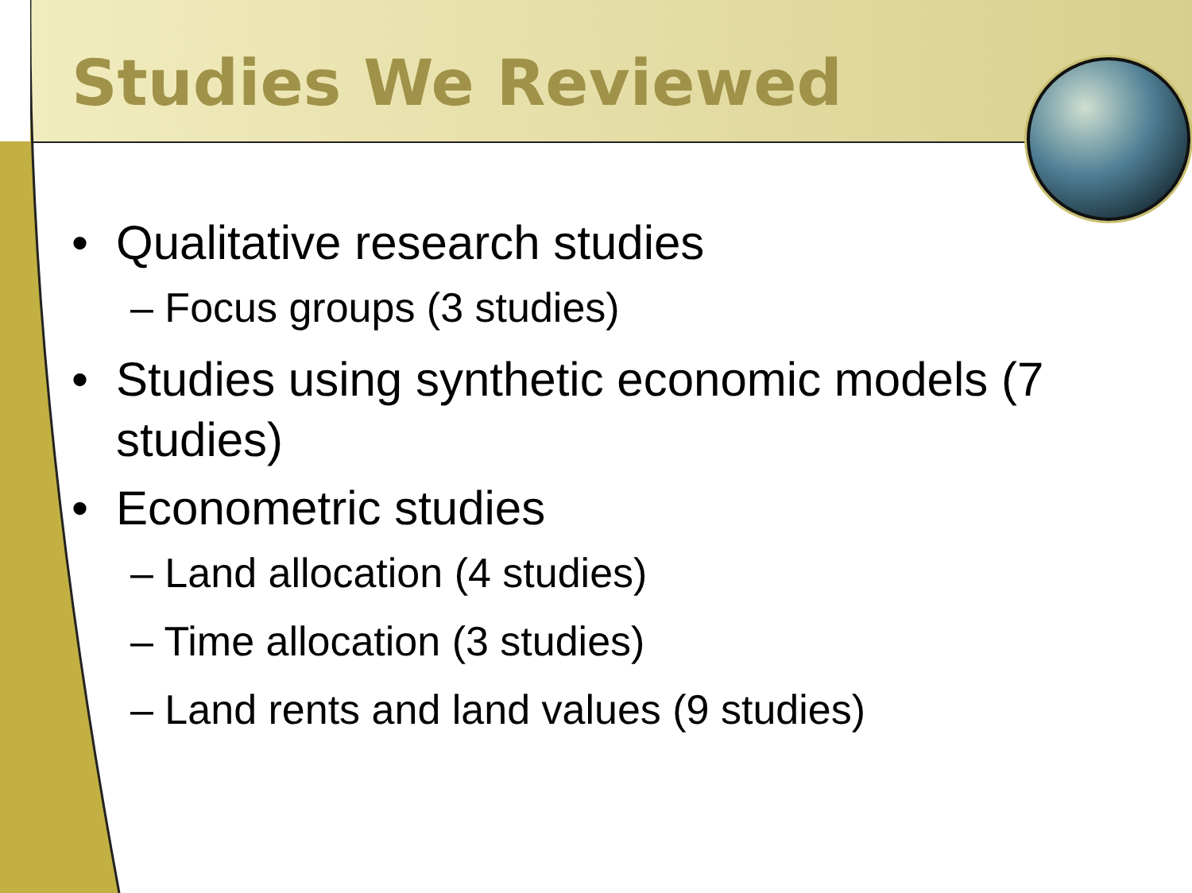Studies We Reviewed
• Qualitative research studies
– Focus groups (3 studies)
• Studies using synthetic economic models (7 studies)
• Econometric studies
– Land allocation (4 studies)
– Time allocation (3 studies)
– Land rents and land values (9 studies)